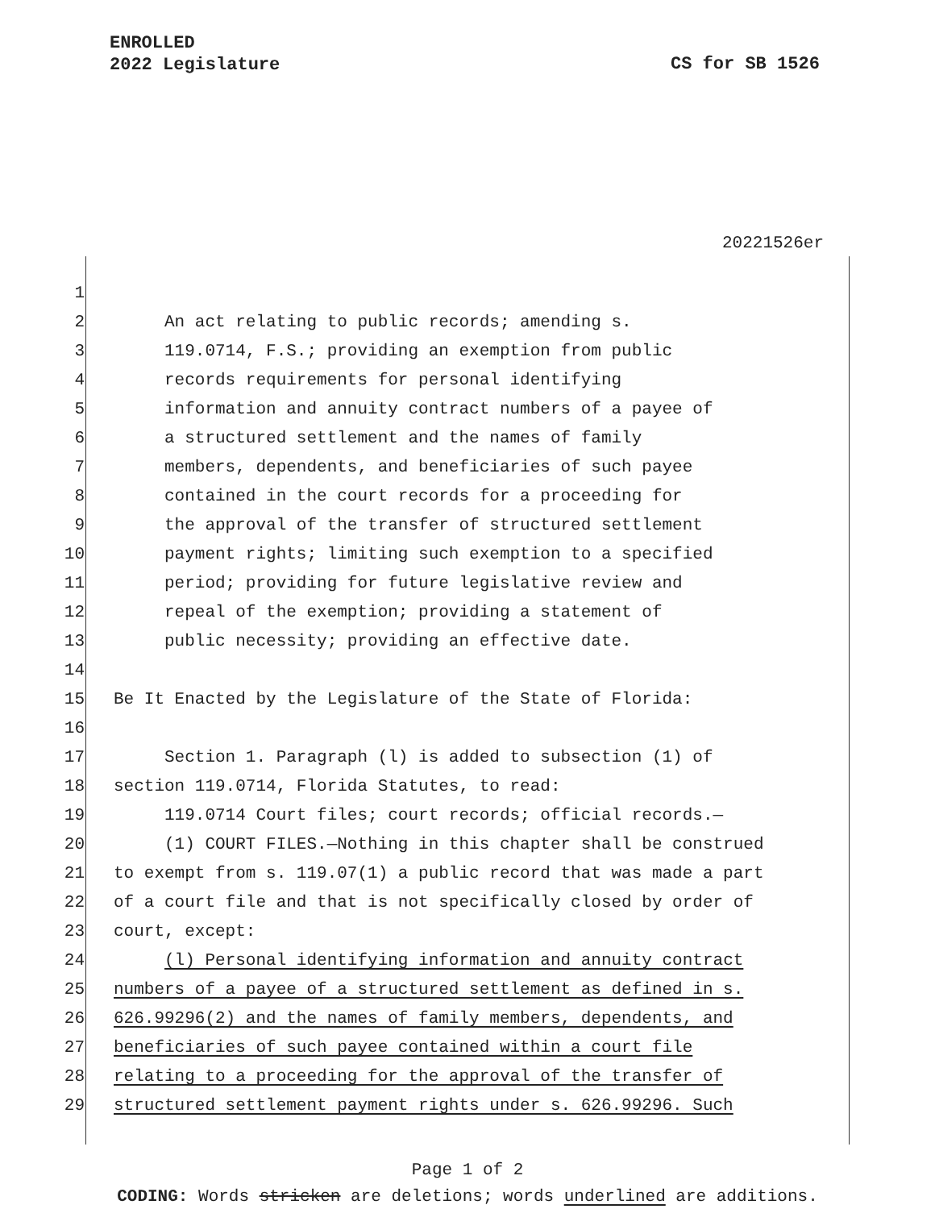ENROLLED
2022 Legislature
CS for SB 1526
20221526er
1
2 An act relating to public records; amending s.
3 119.0714, F.S.; providing an exemption from public
4 records requirements for personal identifying
5 information and annuity contract numbers of a payee of
6 a structured settlement and the names of family
7 members, dependents, and beneficiaries of such payee
8 contained in the court records for a proceeding for
9 the approval of the transfer of structured settlement
10 payment rights; limiting such exemption to a specified
11 period; providing for future legislative review and
12 repeal of the exemption; providing a statement of
13 public necessity; providing an effective date.
14
15 Be It Enacted by the Legislature of the State of Florida:
16
17 Section 1. Paragraph (l) is added to subsection (1) of
18 section 119.0714, Florida Statutes, to read:
19 119.0714 Court files; court records; official records.—
20 (1) COURT FILES.—Nothing in this chapter shall be construed
21 to exempt from s. 119.07(1) a public record that was made a part
22 of a court file and that is not specifically closed by order of
23 court, except:
24 (l) Personal identifying information and annuity contract
25 numbers of a payee of a structured settlement as defined in s.
26 626.99296(2) and the names of family members, dependents, and
27 beneficiaries of such payee contained within a court file
28 relating to a proceeding for the approval of the transfer of
29 structured settlement payment rights under s. 626.99296. Such
Page 1 of 2
CODING: Words stricken are deletions; words underlined are additions.